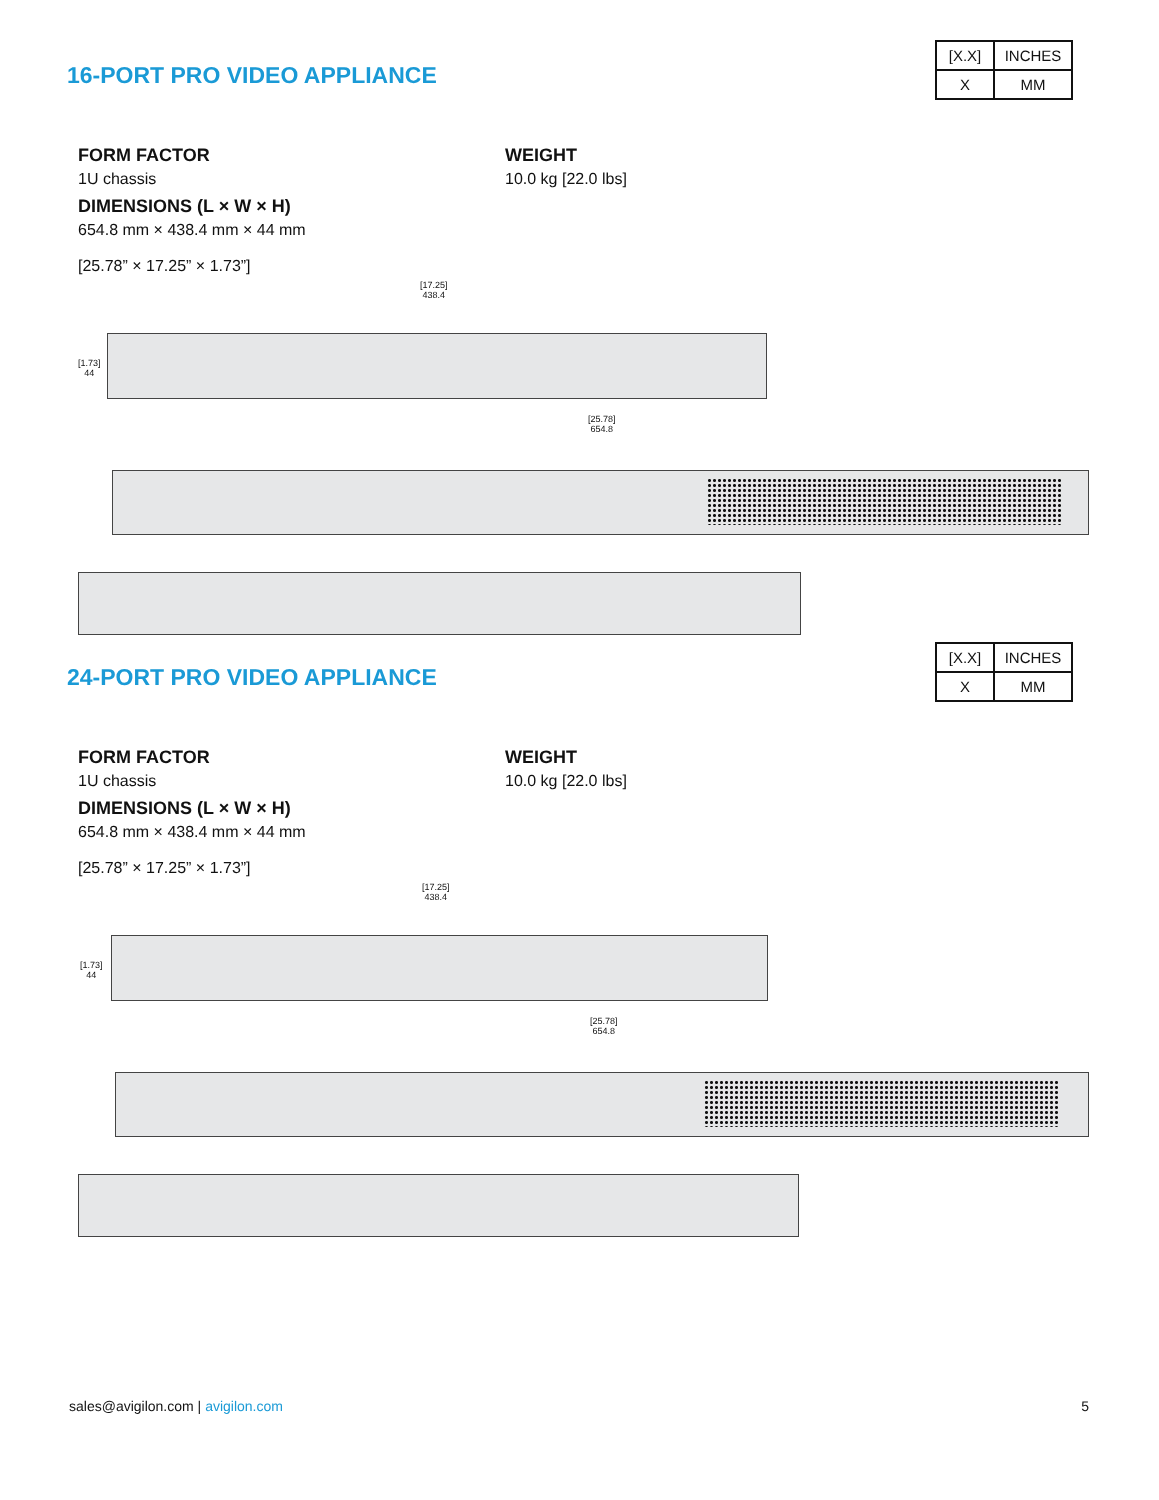16-PORT PRO VIDEO APPLIANCE
| [X.X] | INCHES |
| X | MM |
FORM FACTOR
1U chassis
DIMENSIONS (L × W × H)
654.8 mm × 438.4 mm × 44 mm
[25.78” × 17.25” × 1.73”]
WEIGHT
10.0 kg [22.0 lbs]
[17.25]
438.4
[1.73]
44
[25.78]
654.8
24-PORT PRO VIDEO APPLIANCE
| [X.X] | INCHES |
| X | MM |
FORM FACTOR
1U chassis
DIMENSIONS (L × W × H)
654.8 mm × 438.4 mm × 44 mm
[25.78” × 17.25” × 1.73”]
WEIGHT
10.0 kg [22.0 lbs]
[17.25]
438.4
[1.73]
44
[25.78]
654.8
sales@avigilon.com | avigilon.com
5